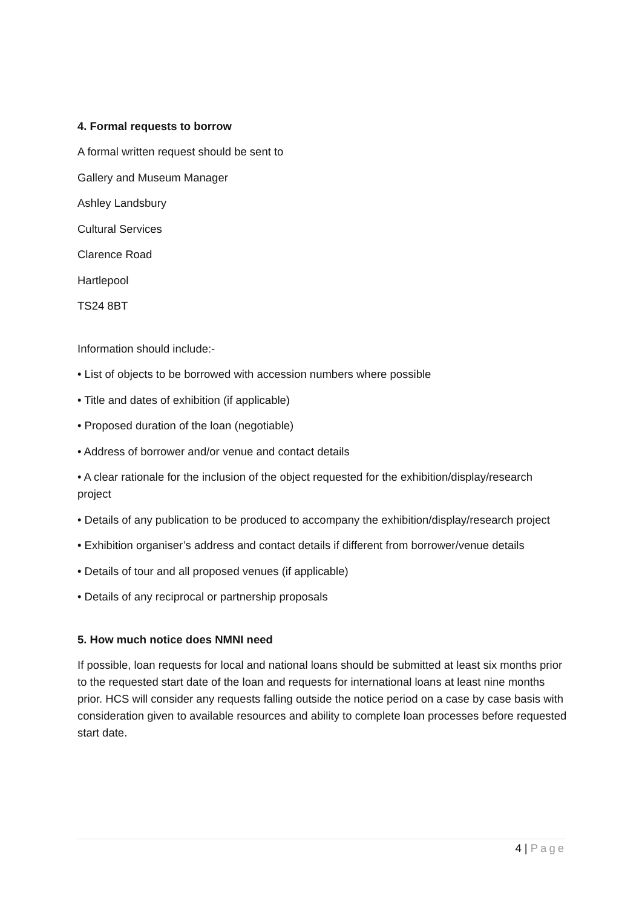4. Formal requests to borrow
A formal written request should be sent to
Gallery and Museum Manager
Ashley Landsbury
Cultural Services
Clarence Road
Hartlepool
TS24 8BT
Information should include:-
• List of objects to be borrowed with accession numbers where possible
• Title and dates of exhibition (if applicable)
• Proposed duration of the loan (negotiable)
• Address of borrower and/or venue and contact details
• A clear rationale for the inclusion of the object requested for the exhibition/display/research project
• Details of any publication to be produced to accompany the exhibition/display/research project
• Exhibition organiser’s address and contact details if different from borrower/venue details
• Details of tour and all proposed venues (if applicable)
• Details of any reciprocal or partnership proposals
5. How much notice does NMNI need
If possible, loan requests for local and national loans should be submitted at least six months prior to the requested start date of the loan and requests for international loans at least nine months prior. HCS will consider any requests falling outside the notice period on a case by case basis with consideration given to available resources and ability to complete loan processes before requested start date.
4 | Page